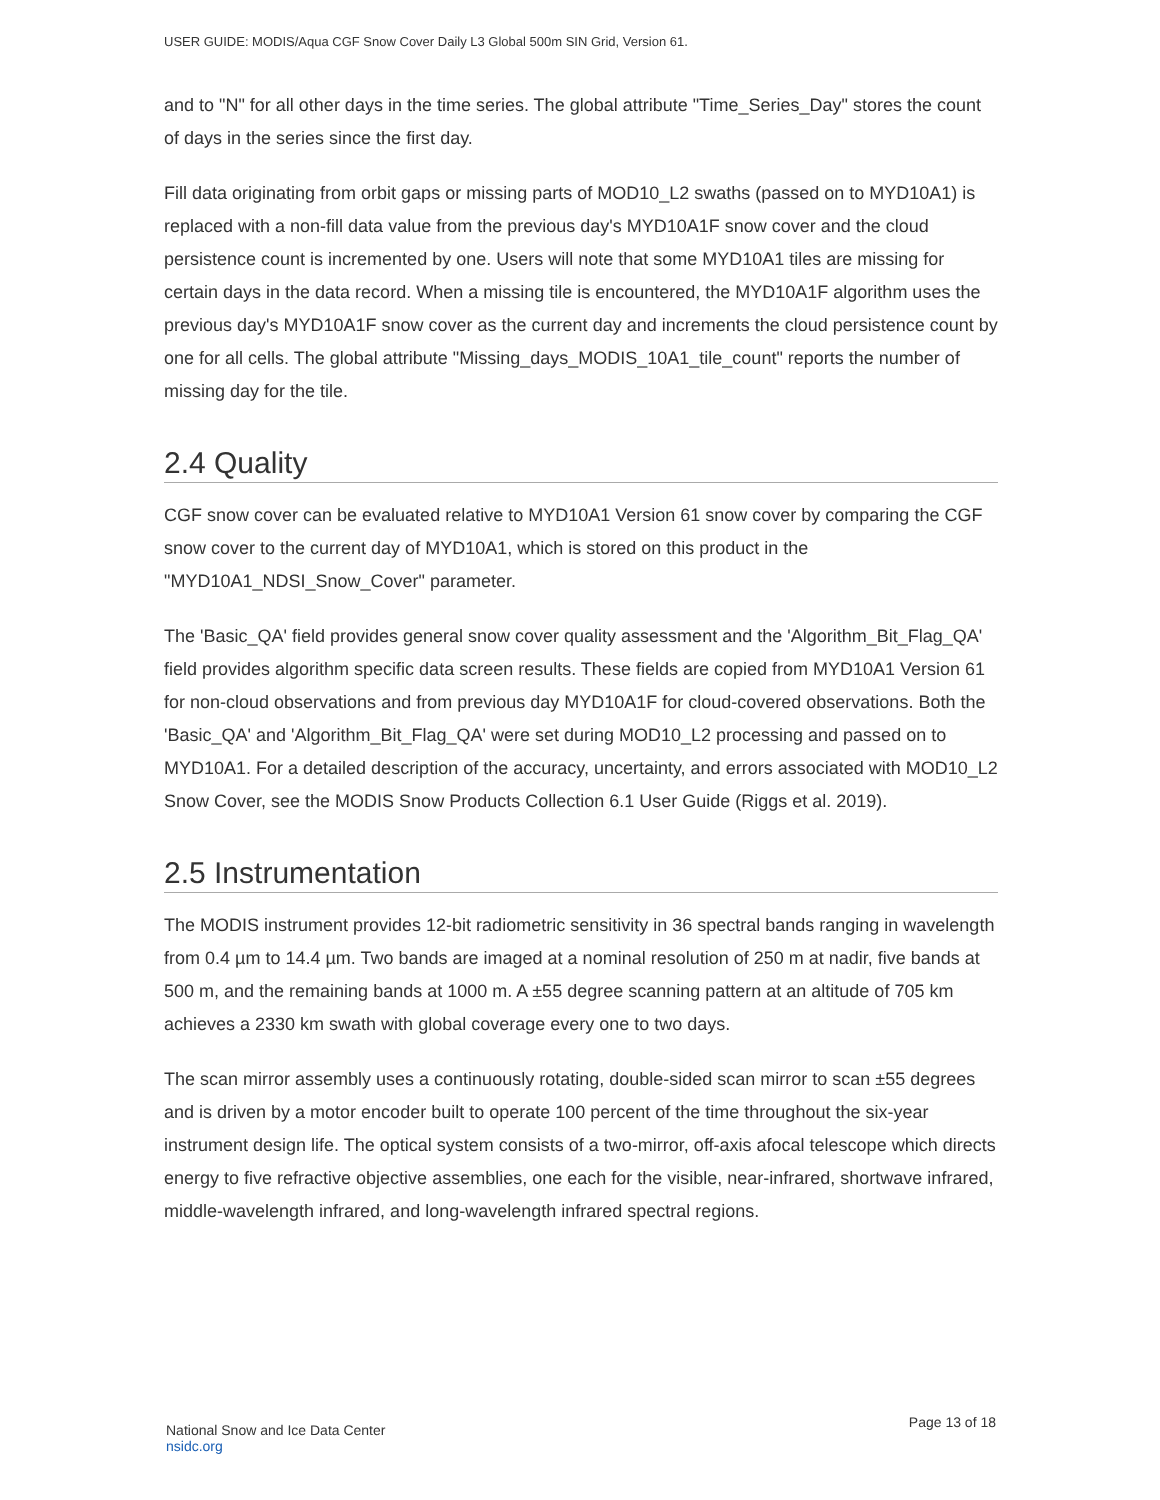USER GUIDE: MODIS/Aqua CGF Snow Cover Daily L3 Global 500m SIN Grid, Version 61.
and to "N" for all other days in the time series. The global attribute "Time_Series_Day" stores the count of days in the series since the first day.
Fill data originating from orbit gaps or missing parts of MOD10_L2 swaths (passed on to MYD10A1) is replaced with a non-fill data value from the previous day's MYD10A1F snow cover and the cloud persistence count is incremented by one. Users will note that some MYD10A1 tiles are missing for certain days in the data record. When a missing tile is encountered, the MYD10A1F algorithm uses the previous day's MYD10A1F snow cover as the current day and increments the cloud persistence count by one for all cells. The global attribute "Missing_days_MODIS_10A1_tile_count" reports the number of missing day for the tile.
2.4 Quality
CGF snow cover can be evaluated relative to MYD10A1 Version 61 snow cover by comparing the CGF snow cover to the current day of MYD10A1, which is stored on this product in the "MYD10A1_NDSI_Snow_Cover" parameter.
The 'Basic_QA' field provides general snow cover quality assessment and the 'Algorithm_Bit_Flag_QA' field provides algorithm specific data screen results. These fields are copied from MYD10A1 Version 61 for non-cloud observations and from previous day MYD10A1F for cloud-covered observations. Both the 'Basic_QA' and 'Algorithm_Bit_Flag_QA' were set during MOD10_L2 processing and passed on to MYD10A1. For a detailed description of the accuracy, uncertainty, and errors associated with MOD10_L2 Snow Cover, see the MODIS Snow Products Collection 6.1 User Guide (Riggs et al. 2019).
2.5 Instrumentation
The MODIS instrument provides 12-bit radiometric sensitivity in 36 spectral bands ranging in wavelength from 0.4 µm to 14.4 µm. Two bands are imaged at a nominal resolution of 250 m at nadir, five bands at 500 m, and the remaining bands at 1000 m. A ±55 degree scanning pattern at an altitude of 705 km achieves a 2330 km swath with global coverage every one to two days.
The scan mirror assembly uses a continuously rotating, double-sided scan mirror to scan ±55 degrees and is driven by a motor encoder built to operate 100 percent of the time throughout the six-year instrument design life. The optical system consists of a two-mirror, off-axis afocal telescope which directs energy to five refractive objective assemblies, one each for the visible, near-infrared, shortwave infrared, middle-wavelength infrared, and long-wavelength infrared spectral regions.
National Snow and Ice Data Center
nsidc.org
Page 13 of 18